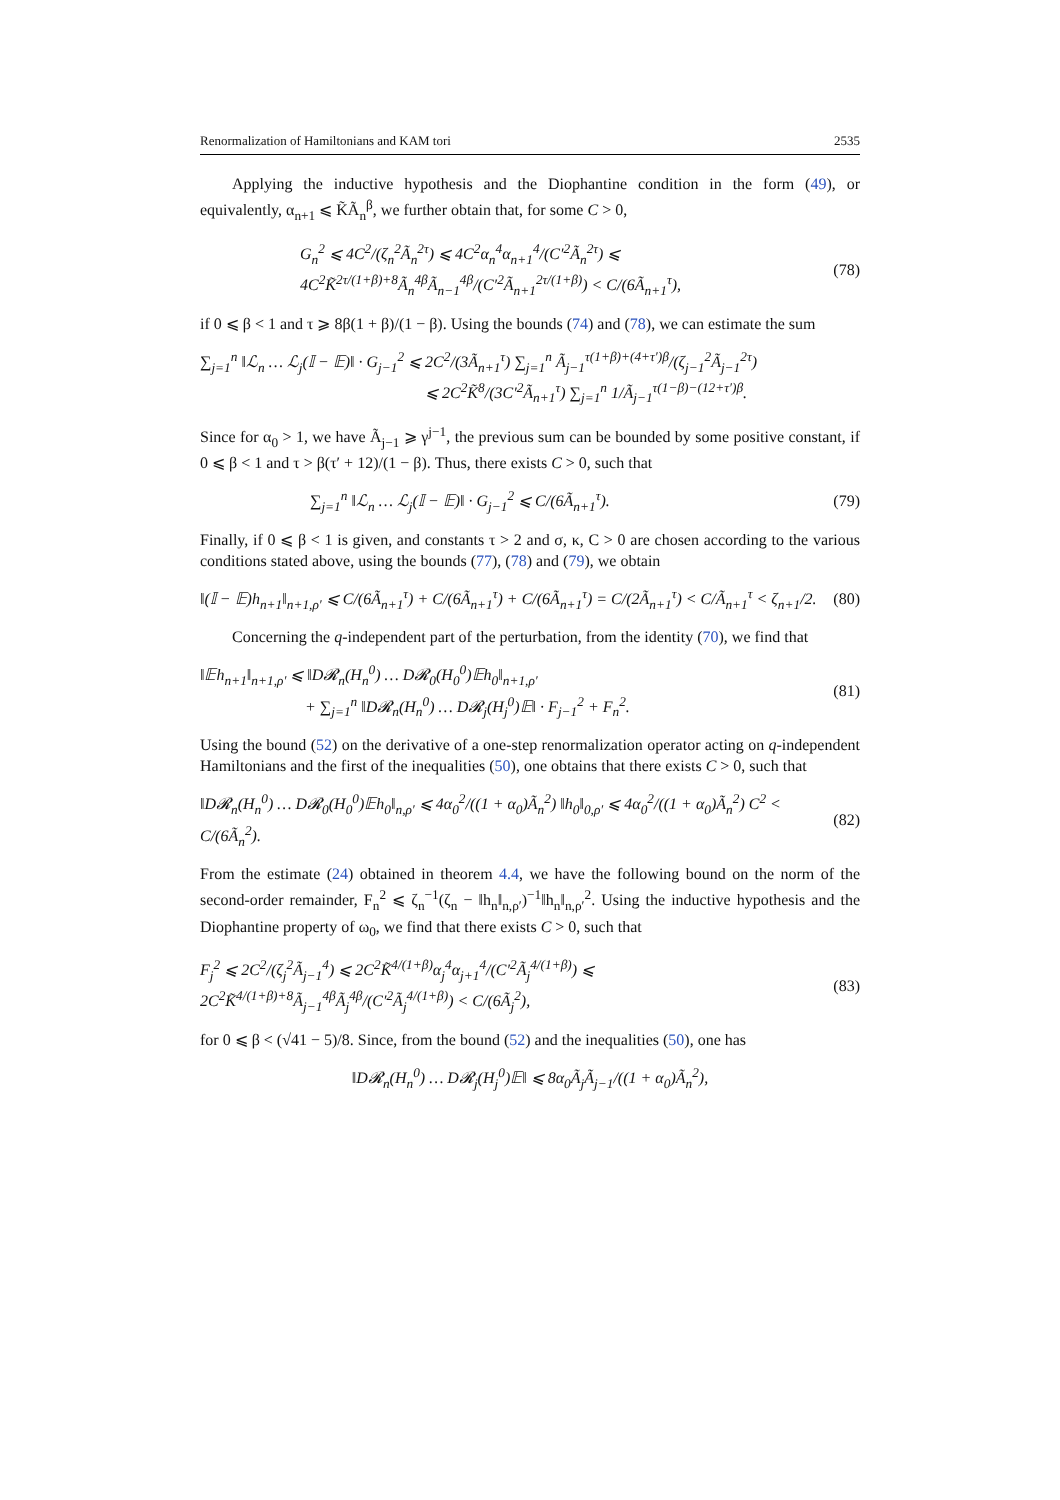Renormalization of Hamiltonians and KAM tori 2535
Applying the inductive hypothesis and the Diophantine condition in the form (49), or equivalently, α<sub>n+1</sub> ⩽ K̃Ã<sub>n</sub><sup>β</sup>, we further obtain that, for some C > 0,
G<sub>n</sub><sup>2</sup> ⩽ 4C<sup>2</sup>/(ζ<sub>n</sub><sup>2</sup>Ã<sub>n</sub><sup>2τ</sup>) ⩽ 4C<sup>2</sup>α<sub>n</sub><sup>4</sup>α<sub>n+1</sub><sup>4</sup>/(C′<sup>2</sup>Ã<sub>n</sub><sup>2τ</sup>) ⩽ 4C<sup>2</sup>K̃<sup>2τ/(1+β)+8</sup>Ã<sub>n</sub><sup>4β</sup>Ã<sub>n−1</sub><sup>4β</sup>/(C′<sup>2</sup>Ã<sub>n+1</sub><sup>2τ/(1+β)</sup>) < C/(6Ã<sub>n+1</sub><sup>τ</sup>), (78)
if 0 ⩽ β < 1 and τ ⩾ 8β(1 + β)/(1 − β). Using the bounds (74) and (78), we can estimate the sum
∑<sub>j=1</sub><sup>n</sup> ‖ℒ<sub>n</sub> … ℒ<sub>j</sub>(𝕀 − 𝔼)‖ · G<sub>j−1</sub><sup>2</sup> ⩽ 2C<sup>2</sup>/(3Ã<sub>n+1</sub><sup>τ</sup>) ∑<sub>j=1</sub><sup>n</sup> Ã<sub>j−1</sub><sup>τ(1+β)+(4+τ′)β</sup>/(ζ<sub>j−1</sub><sup>2</sup>Ã<sub>j−1</sub><sup>2τ</sup>)
⩽ 2C<sup>2</sup>K̃<sup>8</sup>/(3C′<sup>2</sup>Ã<sub>n+1</sub><sup>τ</sup>) ∑<sub>j=1</sub><sup>n</sup> 1/Ã<sub>j−1</sub><sup>τ(1−β)−(12+τ′)β</sup>.
Since for α<sub>0</sub> > 1, we have Ã<sub>j−1</sub> ⩾ γ<sup>j−1</sup>, the previous sum can be bounded by some positive constant, if 0 ⩽ β < 1 and τ > β(τ′ + 12)/(1 − β). Thus, there exists C > 0, such that
∑<sub>j=1</sub><sup>n</sup> ‖ℒ<sub>n</sub> … ℒ<sub>j</sub>(𝕀 − 𝔼)‖ · G<sub>j−1</sub><sup>2</sup> ⩽ C/(6Ã<sub>n+1</sub><sup>τ</sup>). (79)
Finally, if 0 ⩽ β < 1 is given, and constants τ > 2 and σ, κ, C > 0 are chosen according to the various conditions stated above, using the bounds (77), (78) and (79), we obtain
‖(𝕀 − 𝔼)h<sub>n+1</sub>‖<sub>n+1,ρ′</sub> ⩽ C/(6Ã<sub>n+1</sub><sup>τ</sup>) + C/(6Ã<sub>n+1</sub><sup>τ</sup>) + C/(6Ã<sub>n+1</sub><sup>τ</sup>) = C/(2Ã<sub>n+1</sub><sup>τ</sup>) < C/Ã<sub>n+1</sub><sup>τ</sup> < ζ<sub>n+1</sub>/2. (80)
Concerning the q-independent part of the perturbation, from the identity (70), we find that
‖𝔼h<sub>n+1</sub>‖<sub>n+1,ρ′</sub> ⩽ ‖D𝓡<sub>n</sub>(H<sub>n</sub><sup>0</sup>) … D𝓡<sub>0</sub>(H<sub>0</sub><sup>0</sup>)𝔼h<sub>0</sub>‖<sub>n+1,ρ′</sub>
+ ∑<sub>j=1</sub><sup>n</sup> ‖D𝓡<sub>n</sub>(H<sub>n</sub><sup>0</sup>) … D𝓡<sub>j</sub>(H<sub>j</sub><sup>0</sup>)𝔼‖ · F<sub>j−1</sub><sup>2</sup> + F<sub>n</sub><sup>2</sup>. (81)
Using the bound (52) on the derivative of a one-step renormalization operator acting on q-independent Hamiltonians and the first of the inequalities (50), one obtains that there exists C > 0, such that
‖D𝓡<sub>n</sub>(H<sub>n</sub><sup>0</sup>) … D𝓡<sub>0</sub>(H<sub>0</sub><sup>0</sup>)𝔼h<sub>0</sub>‖<sub>n,ρ′</sub> ⩽ 4α<sub>0</sub><sup>2</sup>/((1 + α<sub>0</sub>)Ã<sub>n</sub><sup>2</sup>) ‖h<sub>0</sub>‖<sub>0,ρ′</sub> ⩽ 4α<sub>0</sub><sup>2</sup>/((1 + α<sub>0</sub>)Ã<sub>n</sub><sup>2</sup>) C<sup>2</sup> < C/(6Ã<sub>n</sub><sup>2</sup>). (82)
From the estimate (24) obtained in theorem 4.4, we have the following bound on the norm of the second-order remainder, F<sub>n</sub><sup>2</sup> ⩽ ζ<sub>n</sub><sup>−1</sup>(ζ<sub>n</sub> − ‖h<sub>n</sub>‖<sub>n,ρ′</sub>)<sup>−1</sup>‖h<sub>n</sub>‖<sub>n,ρ′</sub><sup>2</sup>. Using the inductive hypothesis and the Diophantine property of ω<sub>0</sub>, we find that there exists C > 0, such that
F<sub>j</sub><sup>2</sup> ⩽ 2C<sup>2</sup>/(ζ<sub>j</sub><sup>2</sup>Ã<sub>j−1</sub><sup>4</sup>) ⩽ 2C<sup>2</sup>K̃<sup>4/(1+β)</sup>α<sub>j</sub><sup>4</sup>α<sub>j+1</sub><sup>4</sup>/(C′<sup>2</sup>Ã<sub>j</sub><sup>4/(1+β)</sup>) ⩽ 2C<sup>2</sup>K̃<sup>4/(1+β)+8</sup>Ã<sub>j−1</sub><sup>4β</sup>Ã<sub>j</sub><sup>4β</sup>/(C′<sup>2</sup>Ã<sub>j</sub><sup>4/(1+β)</sup>) < C/(6Ã<sub>j</sub><sup>2</sup>), (83)
for 0 ⩽ β < (√41 − 5)/8. Since, from the bound (52) and the inequalities (50), one has
‖D𝓡<sub>n</sub>(H<sub>n</sub><sup>0</sup>) … D𝓡<sub>j</sub>(H<sub>j</sub><sup>0</sup>)𝔼‖ ⩽ 8α<sub>0</sub>Ã<sub>j</sub>Ã<sub>j−1</sub>/((1 + α<sub>0</sub>)Ã<sub>n</sub><sup>2</sup>),